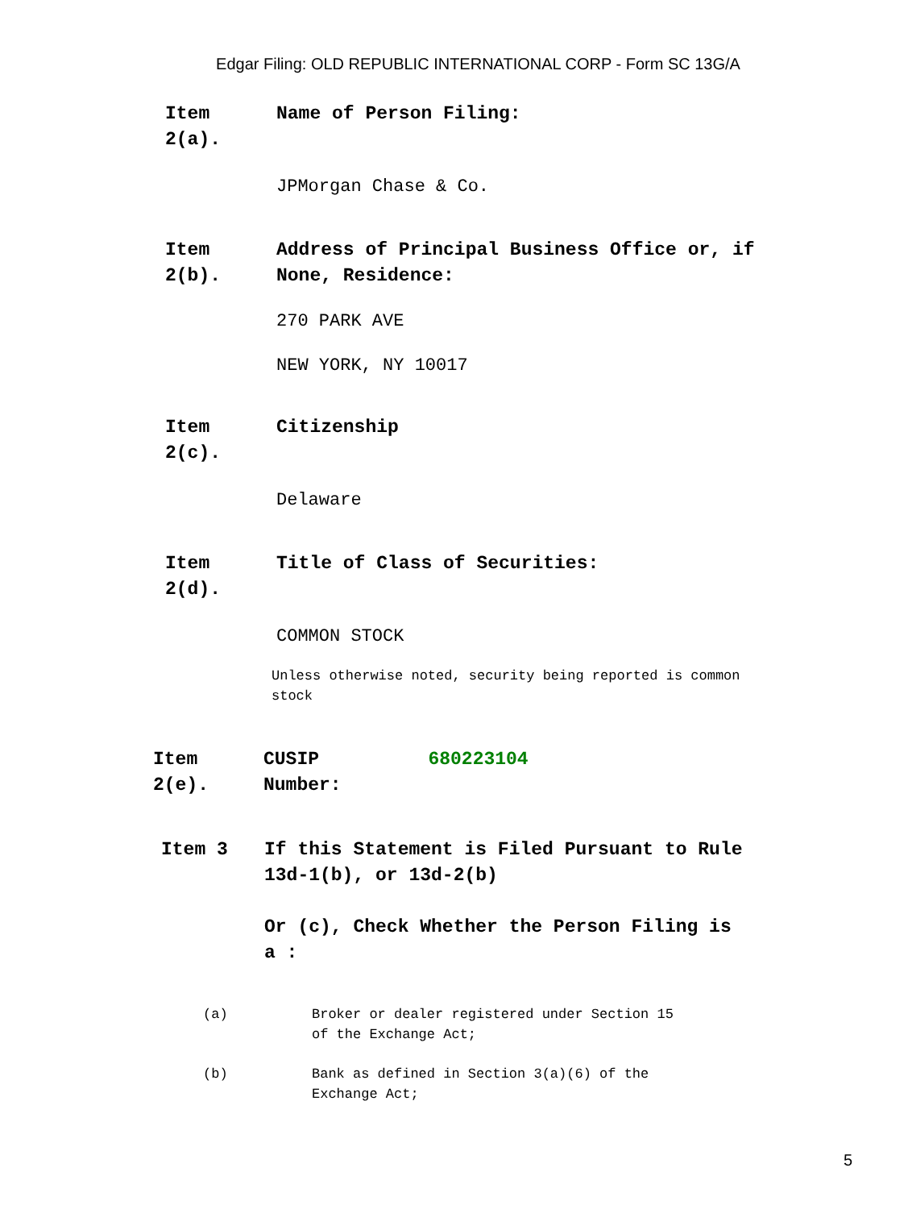Edgar Filing: OLD REPUBLIC INTERNATIONAL CORP - Form SC 13G/A
Item
2(a).
Name of Person Filing:
JPMorgan Chase & Co.
Item
2(b).
Address of Principal Business Office or, if None, Residence:
270 PARK AVE
NEW YORK, NY 10017
Item
2(c).
Citizenship
Delaware
Item
2(d).
Title of Class of Securities:
COMMON STOCK
Unless otherwise noted, security being reported is common stock
Item
2(e).
CUSIP
Number:
680223104
Item 3 If this Statement is Filed Pursuant to Rule 13d-1(b), or 13d-2(b)
Or (c), Check Whether the Person Filing is a :
(a) Broker or dealer registered under Section 15
of the Exchange Act;
(b) Bank as defined in Section 3(a)(6) of the
Exchange Act;
5